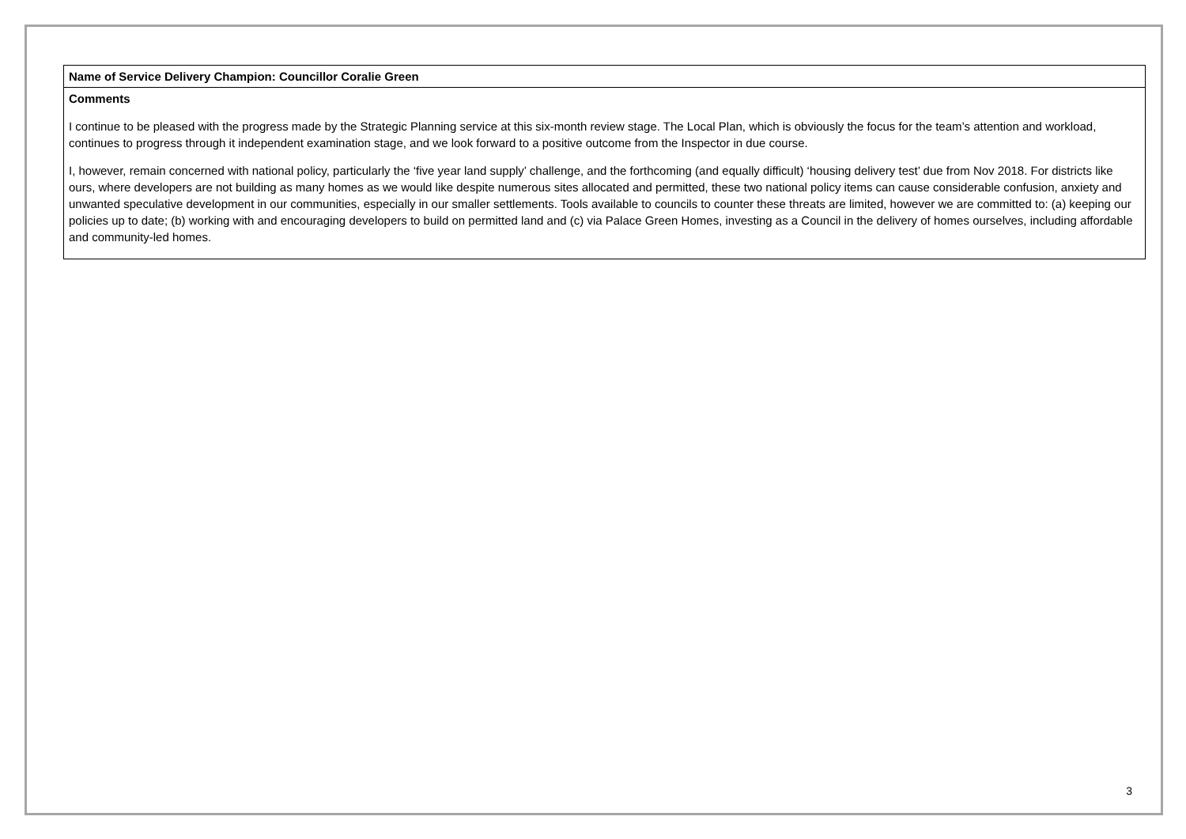| Name of Service Delivery Champion: Councillor Coralie Green |
| Comments I continue to be pleased with the progress made by the Strategic Planning service at this six-month review stage. The Local Plan, which is obviously the focus for the team’s attention and workload, continues to progress through it independent examination stage, and we look forward to a positive outcome from the Inspector in due course. I, however, remain concerned with national policy, particularly the ‘five year land supply’ challenge, and the forthcoming (and equally difficult) ‘housing delivery test’ due from Nov 2018. For districts like ours, where developers are not building as many homes as we would like despite numerous sites allocated and permitted, these two national policy items can cause considerable confusion, anxiety and unwanted speculative development in our communities, especially in our smaller settlements. Tools available to councils to counter these threats are limited, however we are committed to: (a) keeping our policies up to date; (b) working with and encouraging developers to build on permitted land and (c) via Palace Green Homes, investing as a Council in the delivery of homes ourselves, including affordable and community-led homes. |
3